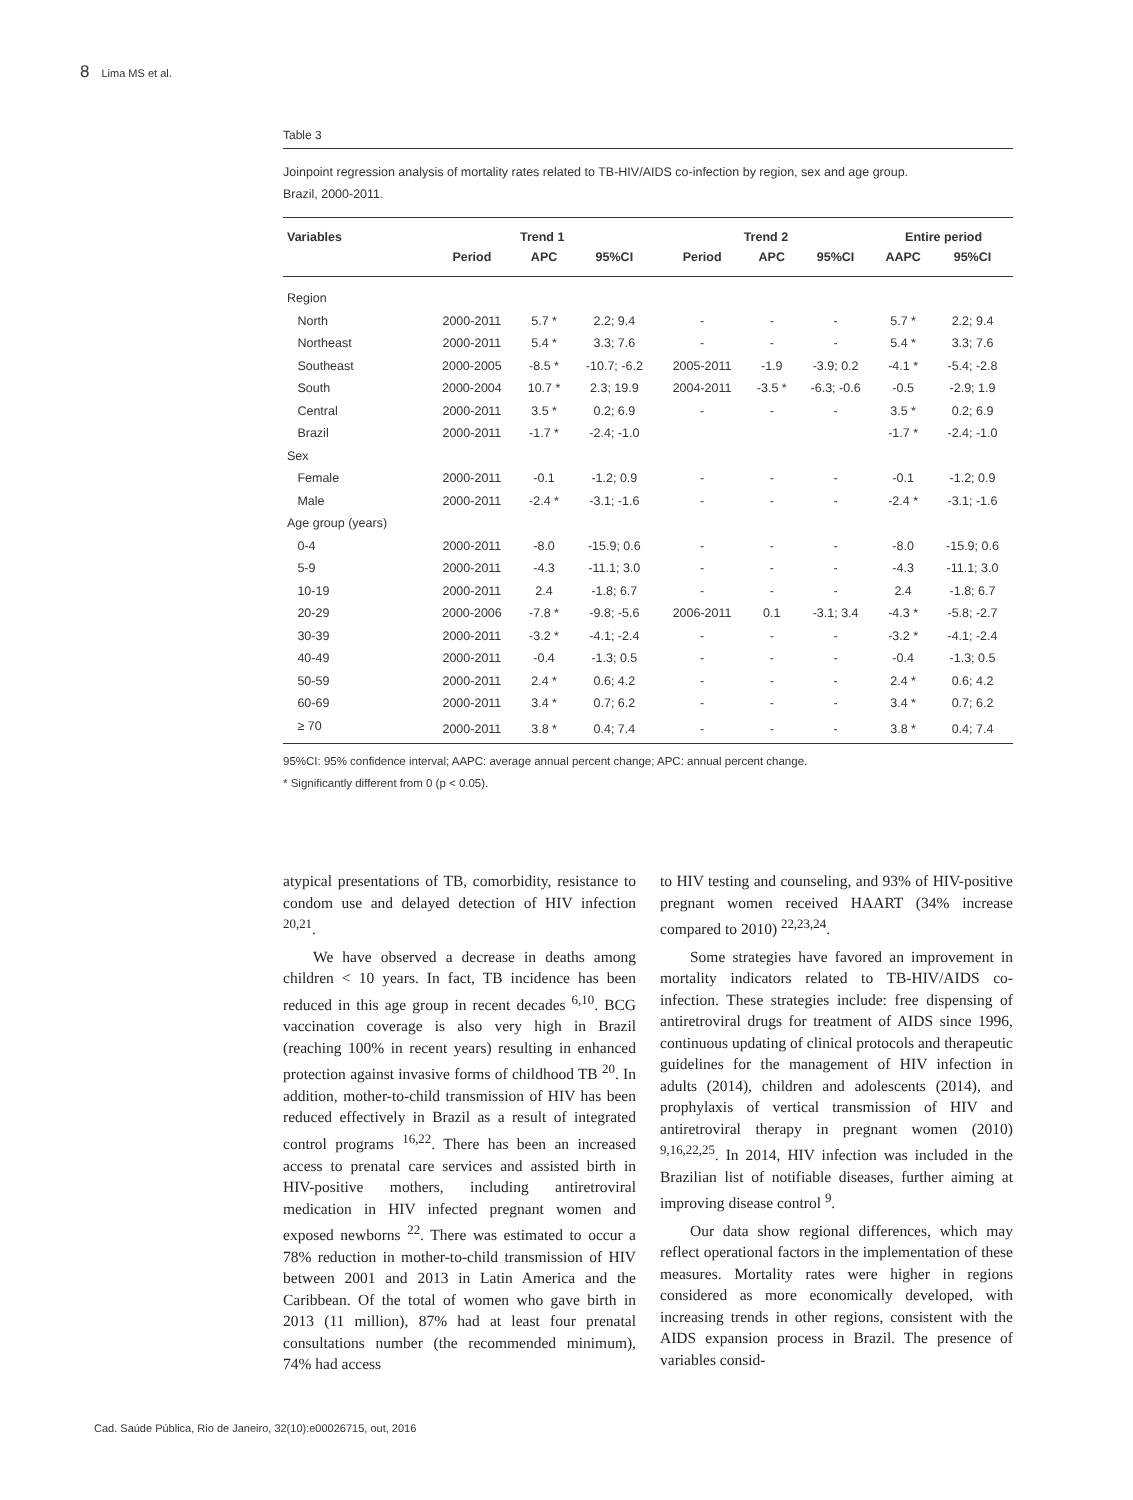8 Lima MS et al.
Table 3
Joinpoint regression analysis of mortality rates related to TB-HIV/AIDS co-infection by region, sex and age group.
Brazil, 2000-2011.
| Variables | Trend 1 | | | Trend 2 | | | Entire period | |
| --- | --- | --- | --- | --- | --- | --- | --- | --- |
| | Period | APC | 95%CI | Period | APC | 95%CI | AAPC | 95%CI |
| Region | | | | | | | | |
| North | 2000-2011 | 5.7 * | 2.2; 9.4 | - | - | - | 5.7 * | 2.2; 9.4 |
| Northeast | 2000-2011 | 5.4 * | 3.3; 7.6 | - | - | - | 5.4 * | 3.3; 7.6 |
| Southeast | 2000-2005 | -8.5 * | -10.7; -6.2 | 2005-2011 | -1.9 | -3.9; 0.2 | -4.1 * | -5.4; -2.8 |
| South | 2000-2004 | 10.7 * | 2.3; 19.9 | 2004-2011 | -3.5 * | -6.3; -0.6 | -0.5 | -2.9; 1.9 |
| Central | 2000-2011 | 3.5 * | 0.2; 6.9 | - | - | - | 3.5 * | 0.2; 6.9 |
| Brazil | 2000-2011 | -1.7 * | -2.4; -1.0 | | | | -1.7 * | -2.4; -1.0 |
| Sex | | | | | | | | |
| Female | 2000-2011 | -0.1 | -1.2; 0.9 | - | - | - | -0.1 | -1.2; 0.9 |
| Male | 2000-2011 | -2.4 * | -3.1; -1.6 | - | - | - | -2.4 * | -3.1; -1.6 |
| Age group (years) | | | | | | | | |
| 0-4 | 2000-2011 | -8.0 | -15.9; 0.6 | - | - | - | -8.0 | -15.9; 0.6 |
| 5-9 | 2000-2011 | -4.3 | -11.1; 3.0 | - | - | - | -4.3 | -11.1; 3.0 |
| 10-19 | 2000-2011 | 2.4 | -1.8; 6.7 | - | - | - | 2.4 | -1.8; 6.7 |
| 20-29 | 2000-2006 | -7.8 * | -9.8; -5.6 | 2006-2011 | 0.1 | -3.1; 3.4 | -4.3 * | -5.8; -2.7 |
| 30-39 | 2000-2011 | -3.2 * | -4.1; -2.4 | - | - | - | -3.2 * | -4.1; -2.4 |
| 40-49 | 2000-2011 | -0.4 | -1.3; 0.5 | - | - | - | -0.4 | -1.3; 0.5 |
| 50-59 | 2000-2011 | 2.4 * | 0.6; 4.2 | - | - | - | 2.4 * | 0.6; 4.2 |
| 60-69 | 2000-2011 | 3.4 * | 0.7; 6.2 | - | - | - | 3.4 * | 0.7; 6.2 |
| ≥ 70 | 2000-2011 | 3.8 * | 0.4; 7.4 | - | - | - | 3.8 * | 0.4; 7.4 |
95%CI: 95% confidence interval; AAPC: average annual percent change; APC: annual percent change.
* Significantly different from 0 (p < 0.05).
atypical presentations of TB, comorbidity, resistance to condom use and delayed detection of HIV infection <sup>20,21</sup>.
We have observed a decrease in deaths among children < 10 years. In fact, TB incidence has been reduced in this age group in recent decades <sup>6,10</sup>. BCG vaccination coverage is also very high in Brazil (reaching 100% in recent years) resulting in enhanced protection against invasive forms of childhood TB <sup>20</sup>. In addition, mother-to-child transmission of HIV has been reduced effectively in Brazil as a result of integrated control programs <sup>16,22</sup>. There has been an increased access to prenatal care services and assisted birth in HIV-positive mothers, including antiretroviral medication in HIV infected pregnant women and exposed newborns <sup>22</sup>. There was estimated to occur a 78% reduction in mother-to-child transmission of HIV between 2001 and 2013 in Latin America and the Caribbean. Of the total of women who gave birth in 2013 (11 million), 87% had at least four prenatal consultations number (the recommended minimum), 74% had access
to HIV testing and counseling, and 93% of HIV-positive pregnant women received HAART (34% increase compared to 2010) <sup>22,23,24</sup>.
Some strategies have favored an improvement in mortality indicators related to TB-HIV/AIDS co-infection. These strategies include: free dispensing of antiretroviral drugs for treatment of AIDS since 1996, continuous updating of clinical protocols and therapeutic guidelines for the management of HIV infection in adults (2014), children and adolescents (2014), and prophylaxis of vertical transmission of HIV and antiretroviral therapy in pregnant women (2010) <sup>9,16,22,25</sup>. In 2014, HIV infection was included in the Brazilian list of notifiable diseases, further aiming at improving disease control <sup>9</sup>.
Our data show regional differences, which may reflect operational factors in the implementation of these measures. Mortality rates were higher in regions considered as more economically developed, with increasing trends in other regions, consistent with the AIDS expansion process in Brazil. The presence of variables consid-
Cad. Saúde Pública, Rio de Janeiro, 32(10):e00026715, out, 2016